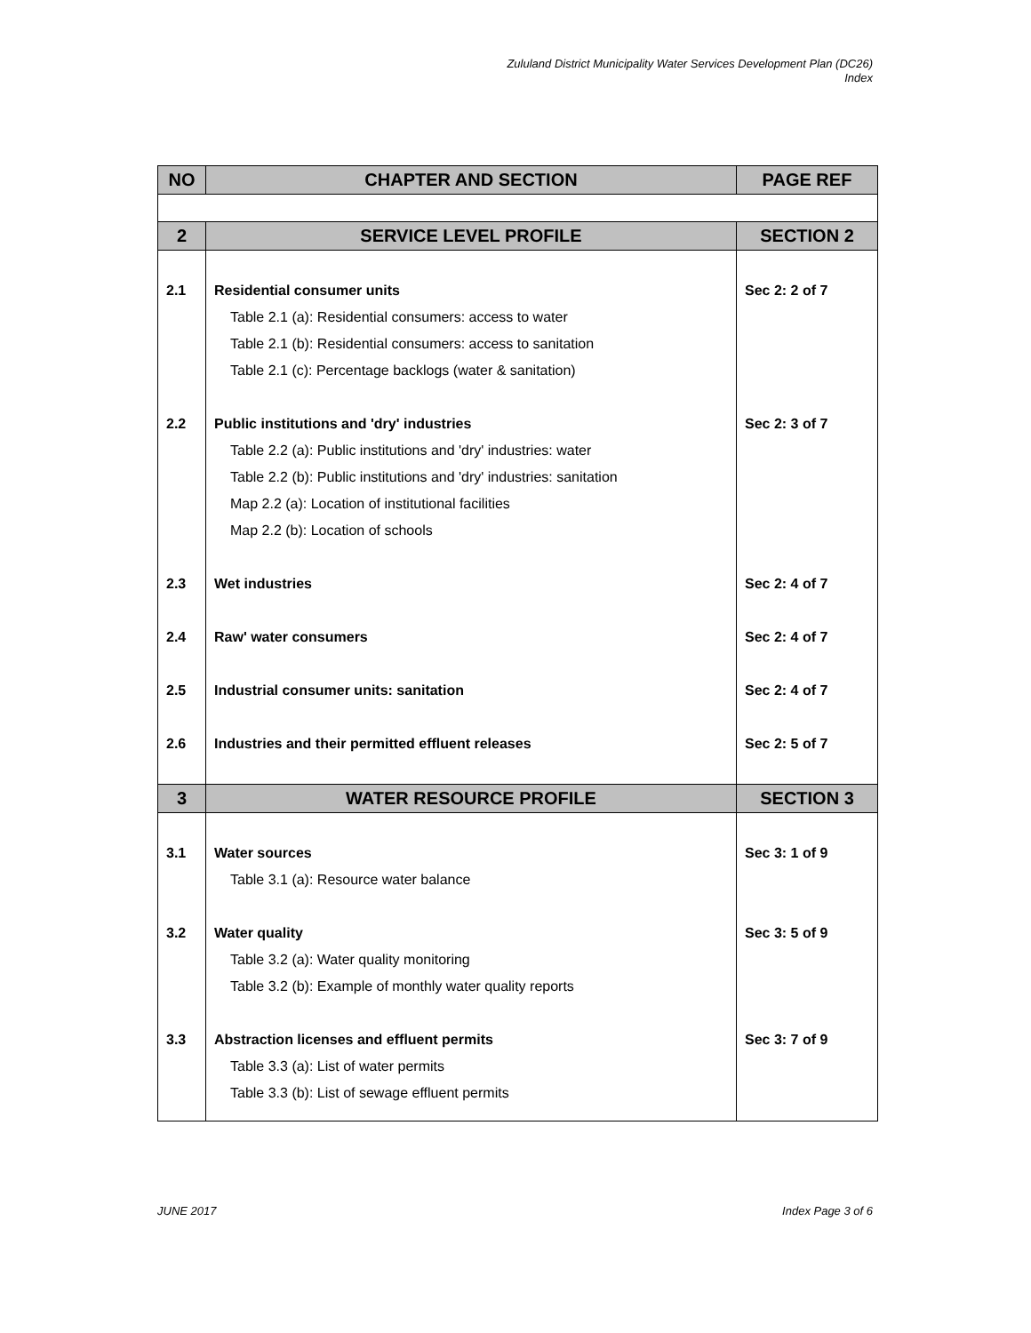Zululand District Municipality Water Services Development Plan (DC26)
Index
| NO | CHAPTER AND SECTION | PAGE REF |
| --- | --- | --- |
| 2 | SERVICE LEVEL PROFILE | SECTION 2 |
| 2.1 | Residential consumer units | Sec 2: 2 of 7 |
| | Table 2.1 (a): Residential consumers: access to water | |
| | Table 2.1 (b): Residential consumers: access to sanitation | |
| | Table 2.1 (c): Percentage backlogs (water & sanitation) | |
| 2.2 | Public institutions and 'dry' industries | Sec 2: 3 of 7 |
| | Table 2.2 (a): Public institutions and 'dry' industries: water | |
| | Table 2.2 (b): Public institutions and 'dry' industries: sanitation | |
| | Map 2.2 (a): Location of institutional facilities | |
| | Map 2.2 (b): Location of schools | |
| 2.3 | Wet industries | Sec 2: 4 of 7 |
| 2.4 | Raw' water consumers | Sec 2: 4 of 7 |
| 2.5 | Industrial consumer units: sanitation | Sec 2: 4 of 7 |
| 2.6 | Industries and their permitted effluent releases | Sec 2: 5 of 7 |
| 3 | WATER RESOURCE PROFILE | SECTION 3 |
| 3.1 | Water sources | Sec 3: 1 of 9 |
| | Table 3.1 (a): Resource water balance | |
| 3.2 | Water quality | Sec 3: 5 of 9 |
| | Table 3.2 (a): Water quality monitoring | |
| | Table 3.2 (b): Example of monthly water quality reports | |
| 3.3 | Abstraction licenses and effluent permits | Sec 3: 7 of 9 |
| | Table 3.3 (a): List of water permits | |
| | Table 3.3 (b): List of sewage effluent permits | |
JUNE 2017 Index Page 3 of 6